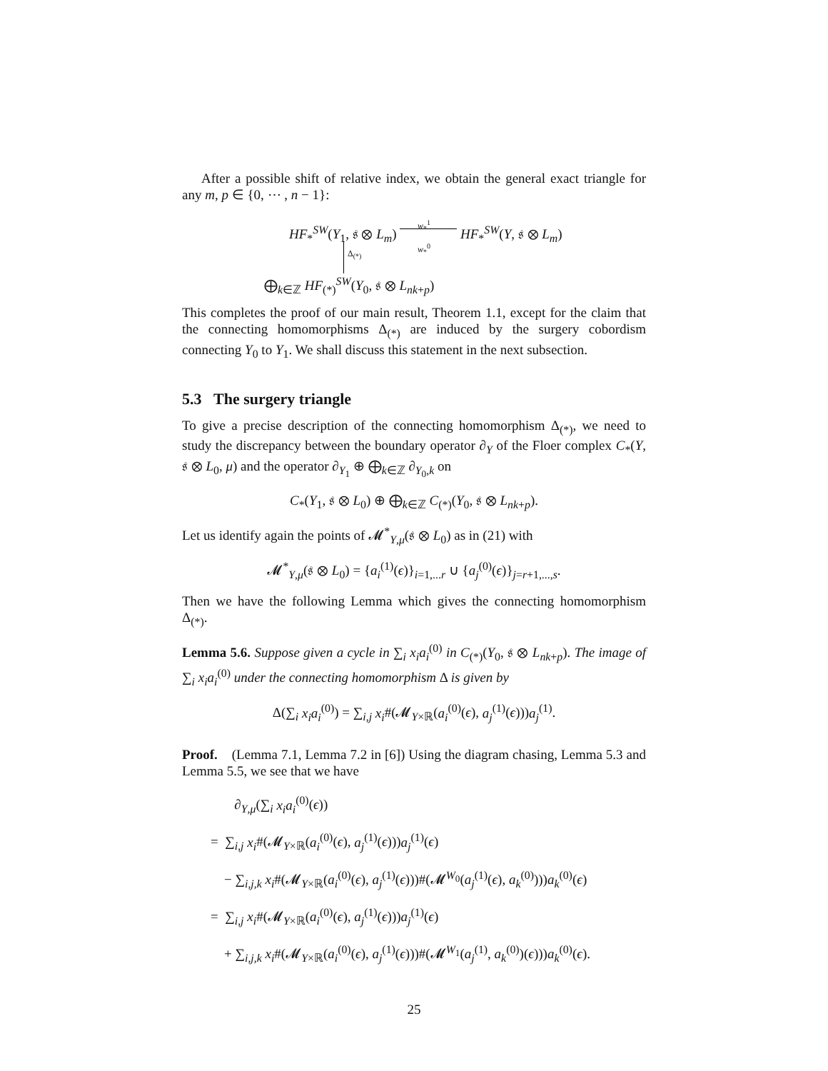After a possible shift of relative index, we obtain the general exact triangle for any m, p ∈ {0, ⋯ , n − 1}:
HF<sub>*</sub><sup>SW</sup>(Y<sub>1</sub>, 𝔰 ⊗ L<sub>m</sub>)
w<sub>*</sub><sup>1</sup>
HF<sub>*</sub><sup>SW</sup>(Y, 𝔰 ⊗ L<sub>m</sub>)
Δ<sub>(*)</sub>
w<sub>*</sub><sup>0</sup>
⨁<sub>k∈ℤ</sub> HF<sub>(*)</sub><sup>SW</sup>(Y<sub>0</sub>, 𝔰 ⊗ L<sub>nk+p</sub>)
This completes the proof of our main result, Theorem 1.1, except for the claim that the connecting homomorphisms Δ<sub>(*)</sub> are induced by the surgery cobordism connecting Y<sub>0</sub> to Y<sub>1</sub>. We shall discuss this statement in the next subsection.
5.3 The surgery triangle
To give a precise description of the connecting homomorphism Δ<sub>(*)</sub>, we need to study the discrepancy between the boundary operator ∂<sub>Y</sub> of the Floer complex C<sub>*</sub>(Y, 𝔰 ⊗ L<sub>0</sub>, μ) and the operator ∂<sub>Y<sub>1</sub></sub> ⊕ ⨁<sub>k∈ℤ</sub> ∂<sub>Y<sub>0</sub>,k</sub> on
C<sub>*</sub>(Y<sub>1</sub>, 𝔰 ⊗ L<sub>0</sub>) ⊕ ⨁<sub>k∈ℤ</sub> C<sub>(*)</sub>(Y<sub>0</sub>, 𝔰 ⊗ L<sub>nk+p</sub>).
Let us identify again the points of 𝓜<sup>*</sup><sub>Y,μ</sub>(𝔰 ⊗ L<sub>0</sub>) as in (21) with
𝓜<sup>*</sup><sub>Y,μ</sub>(𝔰 ⊗ L<sub>0</sub>) = {a<sub>i</sub><sup>(1)</sup>(ϵ)}<sub>i=1,...r</sub> ∪ {a<sub>j</sub><sup>(0)</sup>(ϵ)}<sub>j=r+1,...,s</sub>.
Then we have the following Lemma which gives the connecting homomorphism Δ<sub>(*)</sub>.
Lemma 5.6. Suppose given a cycle in ∑<sub>i</sub> x<sub>i</sub>a<sub>i</sub><sup>(0)</sup> in C<sub>(*)</sub>(Y<sub>0</sub>, 𝔰 ⊗ L<sub>nk+p</sub>). The image of ∑<sub>i</sub> x<sub>i</sub>a<sub>i</sub><sup>(0)</sup> under the connecting homomorphism Δ is given by
Δ(∑<sub>i</sub> x<sub>i</sub>a<sub>i</sub><sup>(0)</sup>) = ∑<sub>i,j</sub> x<sub>i</sub>#(𝓜<sub>Y×ℝ</sub>(a<sub>i</sub><sup>(0)</sup>(ϵ), a<sub>j</sub><sup>(1)</sup>(ϵ)))a<sub>j</sub><sup>(1)</sup>.
Proof. (Lemma 7.1, Lemma 7.2 in [6]) Using the diagram chasing, Lemma 5.3 and Lemma 5.5, we see that we have
∂<sub>Y,μ</sub>(∑<sub>i</sub> x<sub>i</sub>a<sub>i</sub><sup>(0)</sup>(ϵ))
= ∑<sub>i,j</sub> x<sub>i</sub>#(𝓜<sub>Y×ℝ</sub>(a<sub>i</sub><sup>(0)</sup>(ϵ), a<sub>j</sub><sup>(1)</sup>(ϵ)))a<sub>j</sub><sup>(1)</sup>(ϵ)
− ∑<sub>i,j,k</sub> x<sub>i</sub>#(𝓜<sub>Y×ℝ</sub>(a<sub>i</sub><sup>(0)</sup>(ϵ), a<sub>j</sub><sup>(1)</sup>(ϵ)))#(𝓜<sup>W<sub>0</sub></sup>(a<sub>j</sub><sup>(1)</sup>(ϵ), a<sub>k</sub><sup>(0)</sup>)))a<sub>k</sub><sup>(0)</sup>(ϵ)
= ∑<sub>i,j</sub> x<sub>i</sub>#(𝓜<sub>Y×ℝ</sub>(a<sub>i</sub><sup>(0)</sup>(ϵ), a<sub>j</sub><sup>(1)</sup>(ϵ)))a<sub>j</sub><sup>(1)</sup>(ϵ)
+ ∑<sub>i,j,k</sub> x<sub>i</sub>#(𝓜<sub>Y×ℝ</sub>(a<sub>i</sub><sup>(0)</sup>(ϵ), a<sub>j</sub><sup>(1)</sup>(ϵ)))#(𝓜<sup>W<sub>1</sub></sup>(a<sub>j</sub><sup>(1)</sup>, a<sub>k</sub><sup>(0)</sup>)(ϵ)))a<sub>k</sub><sup>(0)</sup>(ϵ).
25